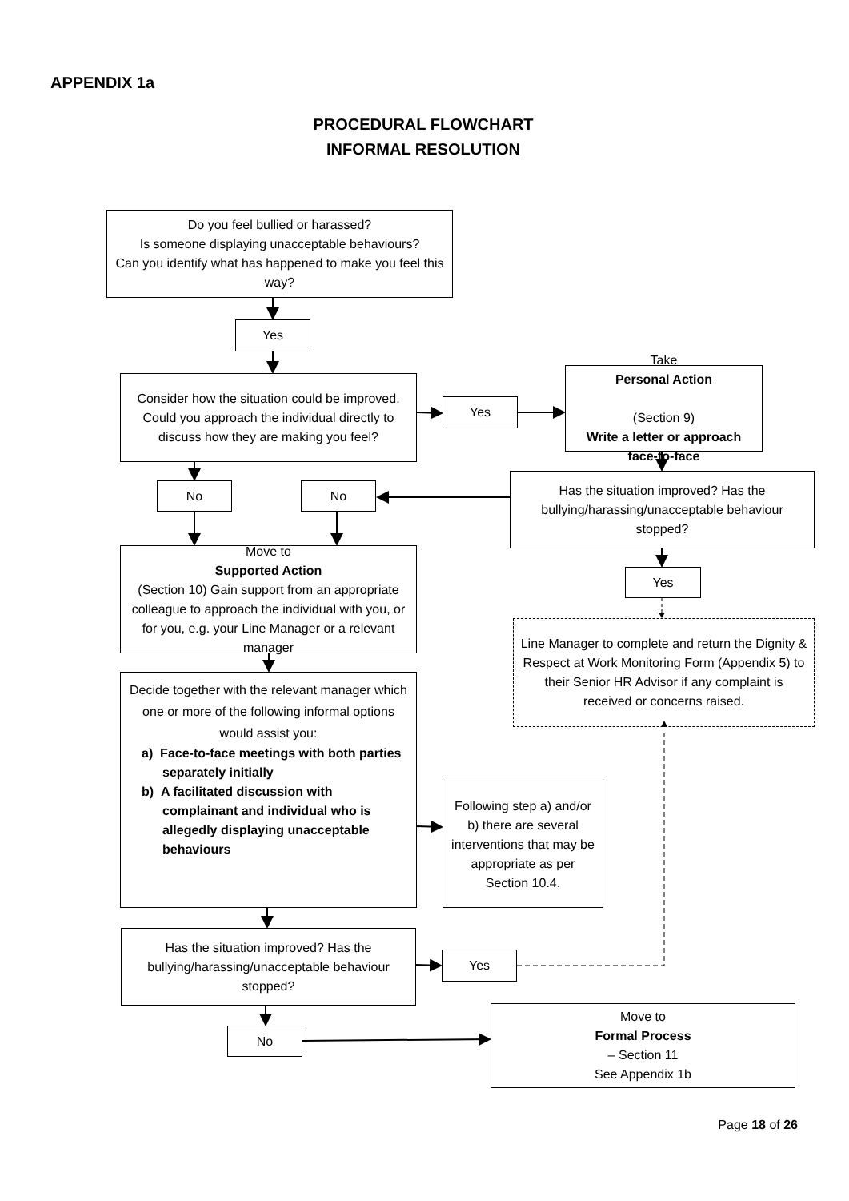APPENDIX 1a
PROCEDURAL FLOWCHART
INFORMAL RESOLUTION
Do you feel bullied or harassed?
Is someone displaying unacceptable behaviours?
Can you identify what has happened to make you feel this way?
Yes
Consider how the situation could be improved. Could you approach the individual directly to discuss how they are making you feel?
Yes
Take
Personal Action
(Section 9)
Write a letter or approach face-to-face
No
No
Has the situation improved? Has the bullying/harassing/unacceptable behaviour stopped?
Move to
Supported Action
(Section 10) Gain support from an appropriate colleague to approach the individual with you, or for you, e.g. your Line Manager or a relevant manager
Yes
Line Manager to complete and return the Dignity & Respect at Work Monitoring Form (Appendix 5) to their Senior HR Advisor if any complaint is received or concerns raised.
Decide together with the relevant manager which one or more of the following informal options would assist you:
a) Face-to-face meetings with both parties separately initially
b) A facilitated discussion with complainant and individual who is allegedly displaying unacceptable behaviours
Following step a) and/or b) there are several interventions that may be appropriate as per Section 10.4.
Has the situation improved? Has the bullying/harassing/unacceptable behaviour stopped?
Yes
Move to
Formal Process
– Section 11
See Appendix 1b
No
Page 18 of 26